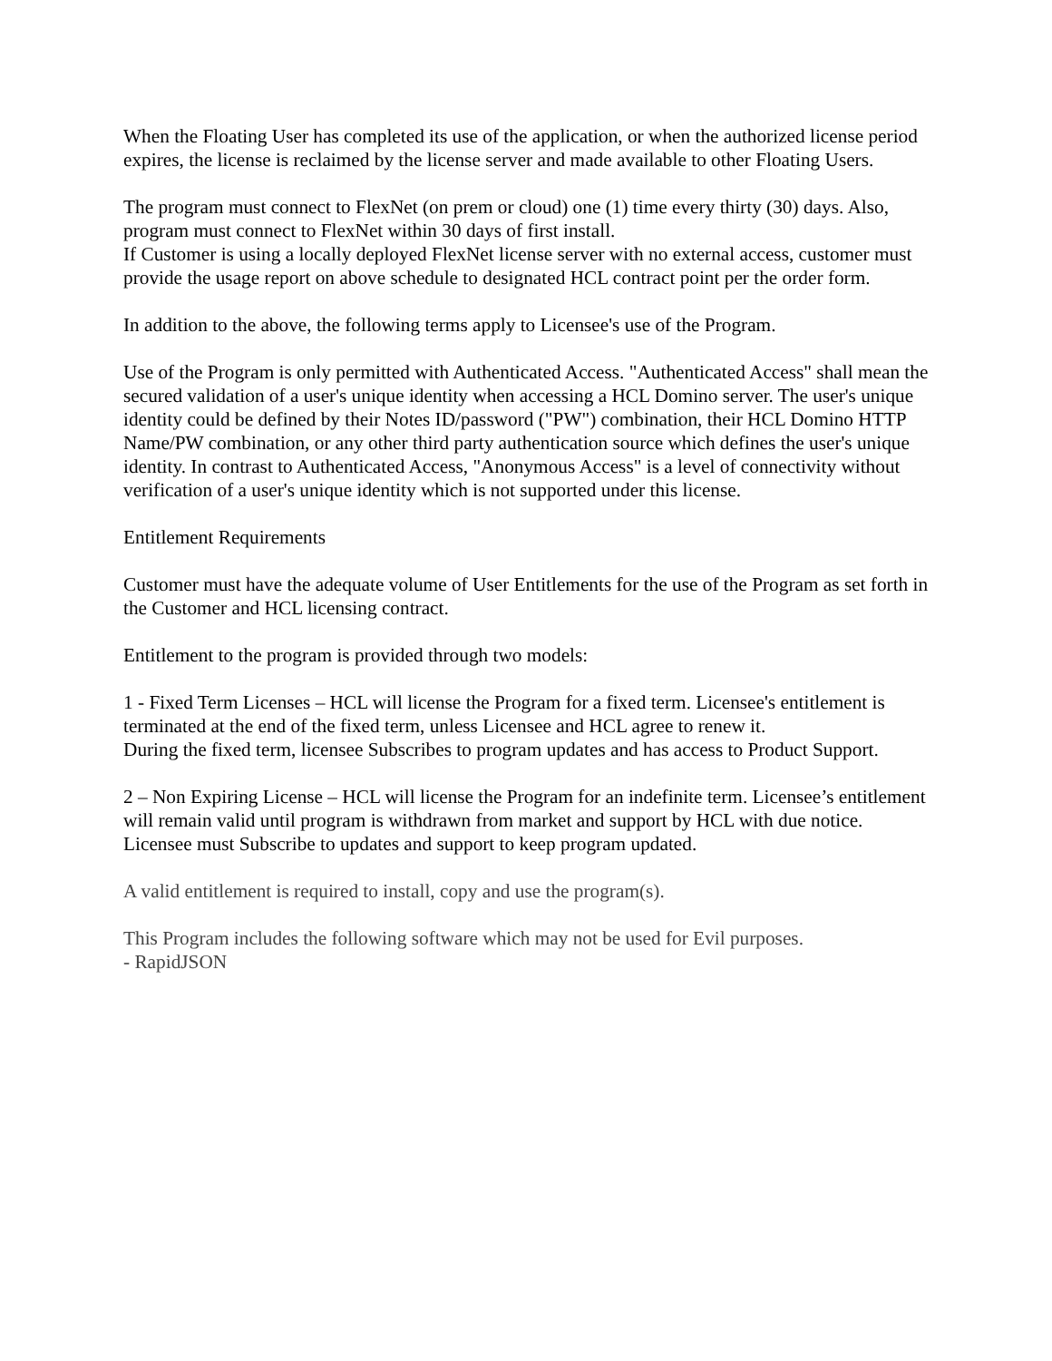When the Floating User has completed its use of the application, or when the authorized license period expires, the license is reclaimed by the license server and made available to other Floating Users.
The program must connect to FlexNet (on prem or cloud) one (1) time every thirty (30) days. Also, program must connect to FlexNet within 30 days of first install.
If Customer is using a locally deployed FlexNet license server with no external access, customer must provide the usage report on above schedule to designated HCL contract point per the order form.
In addition to the above, the following terms apply to Licensee's use of the Program.
Use of the Program is only permitted with Authenticated Access. "Authenticated Access" shall mean the secured validation of a user's unique identity when accessing a HCL Domino server. The user's unique identity could be defined by their Notes ID/password ("PW") combination, their HCL Domino HTTP Name/PW combination, or any other third party authentication source which defines the user's unique identity. In contrast to Authenticated Access, "Anonymous Access" is a level of connectivity without verification of a user's unique identity which is not supported under this license.
Entitlement Requirements
Customer must have the adequate volume of User Entitlements for the use of the Program as set forth in the Customer and HCL licensing contract.
Entitlement to the program is provided through two models:
1 - Fixed Term Licenses – HCL will license the Program for a fixed term. Licensee's entitlement is terminated at the end of the fixed term, unless Licensee and HCL agree to renew it.
During the fixed term, licensee Subscribes to program updates and has access to Product Support.
2 – Non Expiring License – HCL will license the Program for an indefinite term. Licensee’s entitlement will remain valid until program is withdrawn from market and support by HCL with due notice. Licensee must Subscribe to updates and support to keep program updated.
A valid entitlement is required to install, copy and use the program(s).
This Program includes the following software which may not be used for Evil purposes.
- RapidJSON